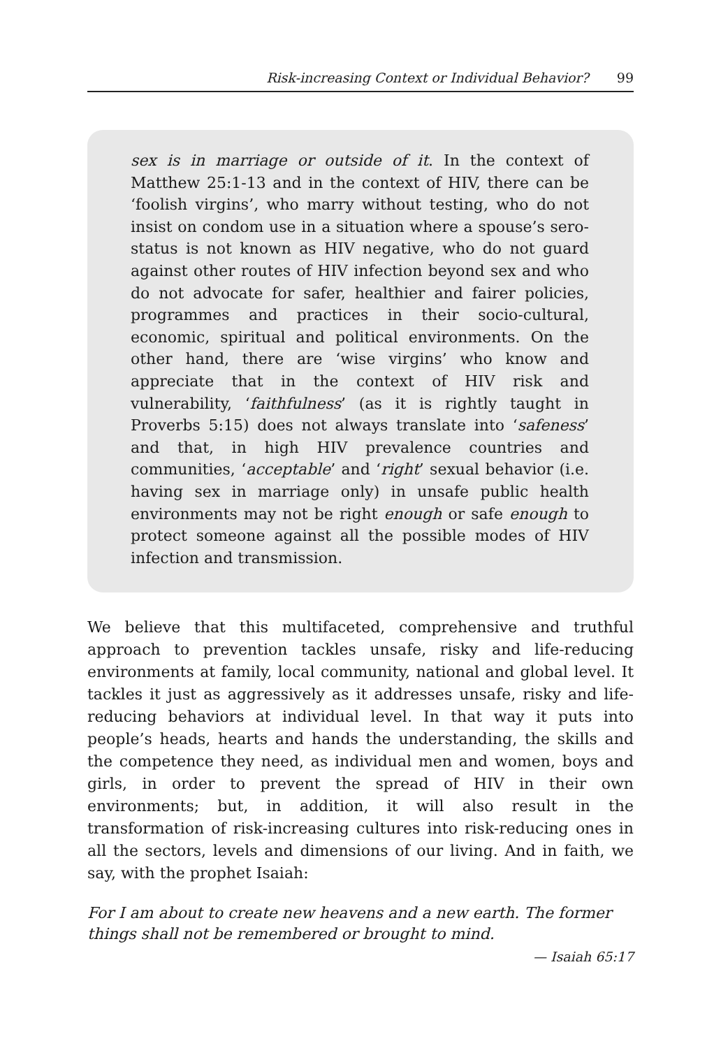Risk-increasing Context or Individual Behavior? 99
sex is in marriage or outside of it. In the context of Matthew 25:1-13 and in the context of HIV, there can be ‘foolish virgins’, who marry without testing, who do not insist on condom use in a situation where a spouse’s sero-status is not known as HIV negative, who do not guard against other routes of HIV infection beyond sex and who do not advocate for safer, healthier and fairer policies, programmes and practices in their socio-cultural, economic, spiritual and political environments. On the other hand, there are ‘wise virgins’ who know and appreciate that in the context of HIV risk and vulnerability, ‘faithfulness’ (as it is rightly taught in Proverbs 5:15) does not always translate into ‘safeness’ and that, in high HIV prevalence countries and communities, ‘acceptable’ and ‘right’ sexual behavior (i.e. having sex in marriage only) in unsafe public health environments may not be right enough or safe enough to protect someone against all the possible modes of HIV infection and transmission.
We believe that this multifaceted, comprehensive and truthful approach to prevention tackles unsafe, risky and life-reducing environments at family, local community, national and global level. It tackles it just as aggressively as it addresses unsafe, risky and life-reducing behaviors at individual level. In that way it puts into people’s heads, hearts and hands the understanding, the skills and the competence they need, as individual men and women, boys and girls, in order to prevent the spread of HIV in their own environments; but, in addition, it will also result in the transformation of risk-increasing cultures into risk-reducing ones in all the sectors, levels and dimensions of our living. And in faith, we say, with the prophet Isaiah:
For I am about to create new heavens and a new earth. The former things shall not be remembered or brought to mind.
— Isaiah 65:17